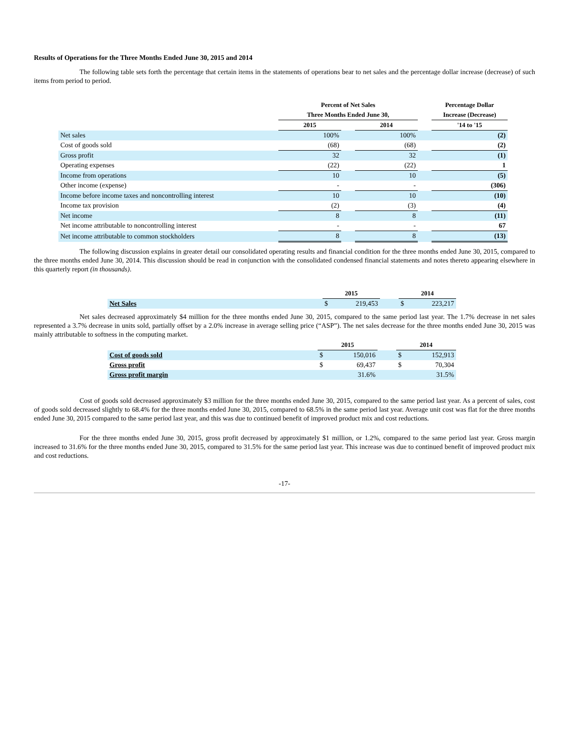Results of Operations for the Three Months Ended June 30, 2015 and 2014
The following table sets forth the percentage that certain items in the statements of operations bear to net sales and the percentage dollar increase (decrease) of such items from period to period.
| | Percent of Net Sales | | | | Percentage Dollar |
| --- | --- | --- | --- | --- | --- |
| | Three Months Ended June 30, | | | | Increase (Decrease) |
| | 2015 | | 2014 | | '14 to '15 |
| Net sales | 100% | | 100% | | (2) |
| Cost of goods sold | (68) | | (68) | | (2) |
| Gross profit | 32 | | 32 | | (1) |
| Operating expenses | (22) | | (22) | | 1 |
| Income from operations | 10 | | 10 | | (5) |
| Other income (expense) | - | | - | | (306) |
| Income before income taxes and noncontrolling interest | 10 | | 10 | | (10) |
| Income tax provision | (2) | | (3) | | (4) |
| Net income | 8 | | 8 | | (11) |
| Net income attributable to noncontrolling interest | - | | - | | 67 |
| Net income attributable to common stockholders | 8 | | 8 | | (13) |
The following discussion explains in greater detail our consolidated operating results and financial condition for the three months ended June 30, 2015, compared to the three months ended June 30, 2014. This discussion should be read in conjunction with the consolidated condensed financial statements and notes thereto appearing elsewhere in this quarterly report (in thousands).
| | 2015 | | | 2014 | |
| --- | --- | --- | --- | --- | --- |
| Net Sales | $ | 219,453 | | $ | 223,217 |
Net sales decreased approximately $4 million for the three months ended June 30, 2015, compared to the same period last year. The 1.7% decrease in net sales represented a 3.7% decrease in units sold, partially offset by a 2.0% increase in average selling price (“ASP”). The net sales decrease for the three months ended June 30, 2015 was mainly attributable to softness in the computing market.
| | 2015 | | | 2014 | |
| --- | --- | --- | --- | --- | --- |
| Cost of goods sold | $ | 150,016 | | $ | 152,913 |
| Gross profit | $ | 69,437 | | $ | 70,304 |
| Gross profit margin | | 31.6% | | | 31.5% |
Cost of goods sold decreased approximately $3 million for the three months ended June 30, 2015, compared to the same period last year. As a percent of sales, cost of goods sold decreased slightly to 68.4% for the three months ended June 30, 2015, compared to 68.5% in the same period last year. Average unit cost was flat for the three months ended June 30, 2015 compared to the same period last year, and this was due to continued benefit of improved product mix and cost reductions.
For the three months ended June 30, 2015, gross profit decreased by approximately $1 million, or 1.2%, compared to the same period last year. Gross margin increased to 31.6% for the three months ended June 30, 2015, compared to 31.5% for the same period last year. This increase was due to continued benefit of improved product mix and cost reductions.
-17-